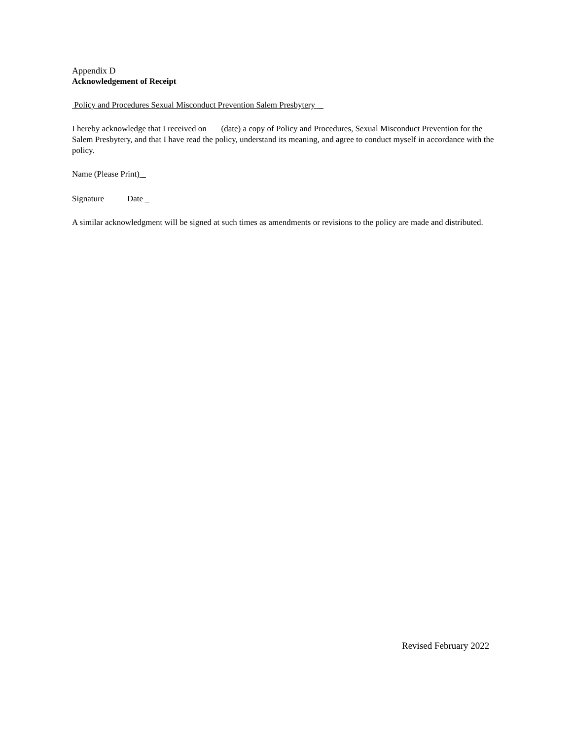Appendix D
Acknowledgement of Receipt
Policy and Procedures Sexual Misconduct Prevention Salem Presbytery _
I hereby acknowledge that I received on (date) a copy of Policy and Procedures, Sexual Misconduct Prevention for the Salem Presbytery, and that I have read the policy, understand its meaning, and agree to conduct myself in accordance with the policy.
Name (Please Print) _
Signature Date _
A similar acknowledgment will be signed at such times as amendments or revisions to the policy are made and distributed.
Revised February 2022